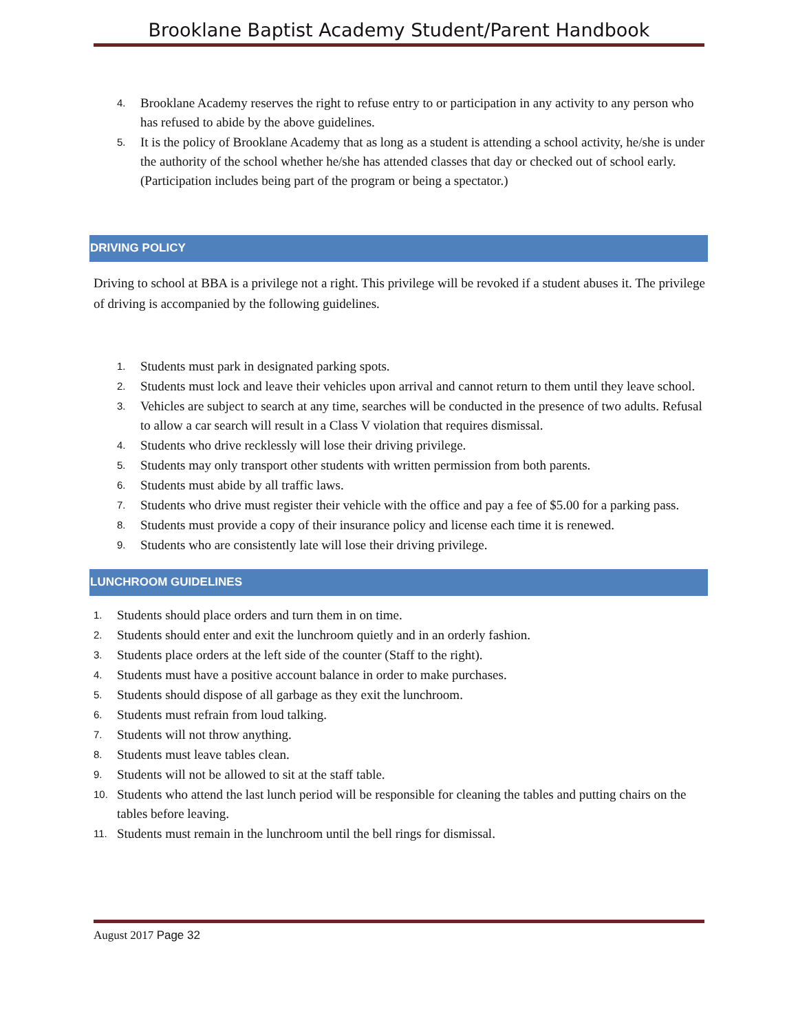Brooklane Baptist Academy Student/Parent Handbook
4. Brooklane Academy reserves the right to refuse entry to or participation in any activity to any person who has refused to abide by the above guidelines.
5. It is the policy of Brooklane Academy that as long as a student is attending a school activity, he/she is under the authority of the school whether he/she has attended classes that day or checked out of school early. (Participation includes being part of the program or being a spectator.)
DRIVING POLICY
Driving to school at BBA is a privilege not a right. This privilege will be revoked if a student abuses it. The privilege of driving is accompanied by the following guidelines.
1. Students must park in designated parking spots.
2. Students must lock and leave their vehicles upon arrival and cannot return to them until they leave school.
3. Vehicles are subject to search at any time, searches will be conducted in the presence of two adults. Refusal to allow a car search will result in a Class V violation that requires dismissal.
4. Students who drive recklessly will lose their driving privilege.
5. Students may only transport other students with written permission from both parents.
6. Students must abide by all traffic laws.
7. Students who drive must register their vehicle with the office and pay a fee of $5.00 for a parking pass.
8. Students must provide a copy of their insurance policy and license each time it is renewed.
9. Students who are consistently late will lose their driving privilege.
LUNCHROOM GUIDELINES
1. Students should place orders and turn them in on time.
2. Students should enter and exit the lunchroom quietly and in an orderly fashion.
3. Students place orders at the left side of the counter (Staff to the right).
4. Students must have a positive account balance in order to make purchases.
5. Students should dispose of all garbage as they exit the lunchroom.
6. Students must refrain from loud talking.
7. Students will not throw anything.
8. Students must leave tables clean.
9. Students will not be allowed to sit at the staff table.
10. Students who attend the last lunch period will be responsible for cleaning the tables and putting chairs on the tables before leaving.
11. Students must remain in the lunchroom until the bell rings for dismissal.
August 2017 Page 32